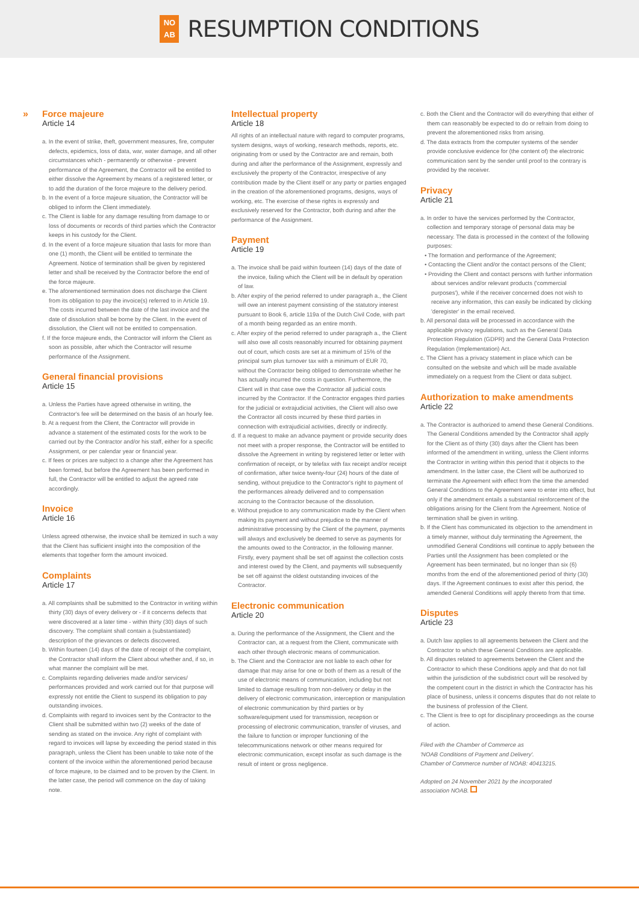NO
AB
RESUMPTION CONDITIONS
»
Force majeure
Article 14
a. In the event of strike, theft, government measures, fire, computer defects, epidemics, loss of data, war, water damage, and all other circumstances which - permanently or otherwise - prevent performance of the Agreement, the Contractor will be entitled to either dissolve the Agreement by means of a registered letter, or to add the duration of the force majeure to the delivery period.
b. In the event of a force majeure situation, the Contractor will be obliged to inform the Client immediately.
c. The Client is liable for any damage resulting from damage to or loss of documents or records of third parties which the Contractor keeps in his custody for the Client.
d. In the event of a force majeure situation that lasts for more than one (1) month, the Client will be entitled to terminate the Agreement. Notice of termination shall be given by registered letter and shall be received by the Contractor before the end of the force majeure.
e. The aforementioned termination does not discharge the Client from its obligation to pay the invoice(s) referred to in Article 19. The costs incurred between the date of the last invoice and the date of dissolution shall be borne by the Client. In the event of dissolution, the Client will not be entitled to compensation.
f. If the force majeure ends, the Contractor will inform the Client as soon as possible, after which the Contractor will resume performance of the Assignment.
General financial provisions
Article 15
a. Unless the Parties have agreed otherwise in writing, the Contractor's fee will be determined on the basis of an hourly fee.
b. At a request from the Client, the Contractor will provide in advance a statement of the estimated costs for the work to be carried out by the Contractor and/or his staff, either for a specific Assignment, or per calendar year or financial year.
c. If fees or prices are subject to a change after the Agreement has been formed, but before the Agreement has been performed in full, the Contractor will be entitled to adjust the agreed rate accordingly.
Invoice
Article 16
Unless agreed otherwise, the invoice shall be itemized in such a way that the Client has sufficient insight into the composition of the elements that together form the amount invoiced.
Complaints
Article 17
a. All complaints shall be submitted to the Contractor in writing within thirty (30) days of every delivery or - if it concerns defects that were discovered at a later time - within thirty (30) days of such discovery. The complaint shall contain a (substantiated) description of the grievances or defects discovered.
b. Within fourteen (14) days of the date of receipt of the complaint, the Contractor shall inform the Client about whether and, if so, in what manner the complaint will be met.
c. Complaints regarding deliveries made and/or services/ performances provided and work carried out for that purpose will expressly not entitle the Client to suspend its obligation to pay outstanding invoices.
d. Complaints with regard to invoices sent by the Contractor to the Client shall be submitted within two (2) weeks of the date of sending as stated on the invoice. Any right of complaint with regard to invoices will lapse by exceeding the period stated in this paragraph, unless the Client has been unable to take note of the content of the invoice within the aforementioned period because of force majeure, to be claimed and to be proven by the Client. In the latter case, the period will commence on the day of taking note.
Intellectual property
Article 18
All rights of an intellectual nature with regard to computer programs, system designs, ways of working, research methods, reports, etc. originating from or used by the Contractor are and remain, both during and after the performance of the Assignment, expressly and exclusively the property of the Contractor, irrespective of any contribution made by the Client itself or any party or parties engaged in the creation of the aforementioned programs, designs, ways of working, etc. The exercise of these rights is expressly and exclusively reserved for the Contractor, both during and after the performance of the Assignment.
Payment
Article 19
a. The invoice shall be paid within fourteen (14) days of the date of the invoice, failing which the Client will be in default by operation of law.
b. After expiry of the period referred to under paragraph a., the Client will owe an interest payment consisting of the statutory interest pursuant to Book 6, article 119a of the Dutch Civil Code, with part of a month being regarded as an entire month.
c. After expiry of the period referred to under paragraph a., the Client will also owe all costs reasonably incurred for obtaining payment out of court, which costs are set at a minimum of 15% of the principal sum plus turnover tax with a minimum of EUR 70, without the Contractor being obliged to demonstrate whether he has actually incurred the costs in question. Furthermore, the Client will in that case owe the Contractor all judicial costs incurred by the Contractor. If the Contractor engages third parties for the judicial or extrajudicial activities, the Client will also owe the Contractor all costs incurred by these third parties in connection with extrajudicial activities, directly or indirectly.
d. If a request to make an advance payment or provide security does not meet with a proper response, the Contractor will be entitled to dissolve the Agreement in writing by registered letter or letter with confirmation of receipt, or by telefax with fax receipt and/or receipt of confirmation, after twice twenty-four (24) hours of the date of sending, without prejudice to the Contractor's right to payment of the performances already delivered and to compensation accruing to the Contractor because of the dissolution.
e. Without prejudice to any communication made by the Client when making its payment and without prejudice to the manner of administrative processing by the Client of the payment, payments will always and exclusively be deemed to serve as payments for the amounts owed to the Contractor, in the following manner. Firstly, every payment shall be set off against the collection costs and interest owed by the Client, and payments will subsequently be set off against the oldest outstanding invoices of the Contractor.
Electronic communication
Article 20
a. During the performance of the Assignment, the Client and the Contractor can, at a request from the Client, communicate with each other through electronic means of communication.
b. The Client and the Contractor are not liable to each other for damage that may arise for one or both of them as a result of the use of electronic means of communication, including but not limited to damage resulting from non-delivery or delay in the delivery of electronic communication, interception or manipulation of electronic communication by third parties or by software/equipment used for transmission, reception or processing of electronic communication, transfer of viruses, and the failure to function or improper functioning of the telecommunications network or other means required for electronic communication, except insofar as such damage is the result of intent or gross negligence.
c. Both the Client and the Contractor will do everything that either of them can reasonably be expected to do or refrain from doing to prevent the aforementioned risks from arising.
d. The data extracts from the computer systems of the sender provide conclusive evidence for (the content of) the electronic communication sent by the sender until proof to the contrary is provided by the receiver.
Privacy
Article 21
a. In order to have the services performed by the Contractor, collection and temporary storage of personal data may be necessary. The data is processed in the context of the following purposes:
• The formation and performance of the Agreement;
• Contacting the Client and/or the contact persons of the Client;
• Providing the Client and contact persons with further information about services and/or relevant products ('commercial purposes'), while if the receiver concerned does not wish to receive any information, this can easily be indicated by clicking 'deregister' in the email received.
b. All personal data will be processed in accordance with the applicable privacy regulations, such as the General Data Protection Regulation (GDPR) and the General Data Protection Regulation (Implementation) Act.
c. The Client has a privacy statement in place which can be consulted on the website and which will be made available immediately on a request from the Client or data subject.
Authorization to make amendments
Article 22
a. The Contractor is authorized to amend these General Conditions. The General Conditions amended by the Contractor shall apply for the Client as of thirty (30) days after the Client has been informed of the amendment in writing, unless the Client informs the Contractor in writing within this period that it objects to the amendment. In the latter case, the Client will be authorized to terminate the Agreement with effect from the time the amended General Conditions to the Agreement were to enter into effect, but only if the amendment entails a substantial reinforcement of the obligations arising for the Client from the Agreement. Notice of termination shall be given in writing.
b. If the Client has communicated its objection to the amendment in a timely manner, without duly terminating the Agreement, the unmodified General Conditions will continue to apply between the Parties until the Assignment has been completed or the Agreement has been terminated, but no longer than six (6) months from the end of the aforementioned period of thirty (30) days. If the Agreement continues to exist after this period, the amended General Conditions will apply thereto from that time.
Disputes
Article 23
a. Dutch law applies to all agreements between the Client and the Contractor to which these General Conditions are applicable.
b. All disputes related to agreements between the Client and the Contractor to which these Conditions apply and that do not fall within the jurisdiction of the subdistrict court will be resolved by the competent court in the district in which the Contractor has his place of business, unless it concerns disputes that do not relate to the business of profession of the Client.
c. The Client is free to opt for disciplinary proceedings as the course of action.
Filed with the Chamber of Commerce as
'NOAB Conditions of Payment and Delivery'.
Chamber of Commerce number of NOAB: 40413215.
Adopted on 24 November 2021 by the incorporated
association NOAB.